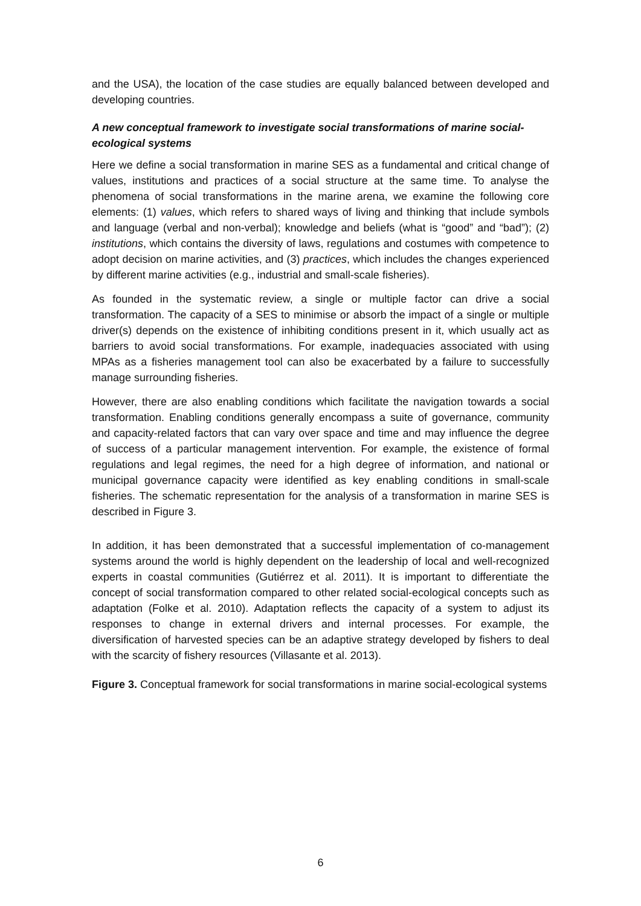and the USA), the location of the case studies are equally balanced between developed and developing countries.
A new conceptual framework to investigate social transformations of marine social-ecological systems
Here we define a social transformation in marine SES as a fundamental and critical change of values, institutions and practices of a social structure at the same time. To analyse the phenomena of social transformations in the marine arena, we examine the following core elements: (1) values, which refers to shared ways of living and thinking that include symbols and language (verbal and non-verbal); knowledge and beliefs (what is “good” and “bad”); (2) institutions, which contains the diversity of laws, regulations and costumes with competence to adopt decision on marine activities, and (3) practices, which includes the changes experienced by different marine activities (e.g., industrial and small-scale fisheries).
As founded in the systematic review, a single or multiple factor can drive a social transformation. The capacity of a SES to minimise or absorb the impact of a single or multiple driver(s) depends on the existence of inhibiting conditions present in it, which usually act as barriers to avoid social transformations. For example, inadequacies associated with using MPAs as a fisheries management tool can also be exacerbated by a failure to successfully manage surrounding fisheries.
However, there are also enabling conditions which facilitate the navigation towards a social transformation. Enabling conditions generally encompass a suite of governance, community and capacity-related factors that can vary over space and time and may influence the degree of success of a particular management intervention. For example, the existence of formal regulations and legal regimes, the need for a high degree of information, and national or municipal governance capacity were identified as key enabling conditions in small-scale fisheries. The schematic representation for the analysis of a transformation in marine SES is described in Figure 3.
In addition, it has been demonstrated that a successful implementation of co-management systems around the world is highly dependent on the leadership of local and well-recognized experts in coastal communities (Gutiérrez et al. 2011). It is important to differentiate the concept of social transformation compared to other related social-ecological concepts such as adaptation (Folke et al. 2010). Adaptation reflects the capacity of a system to adjust its responses to change in external drivers and internal processes. For example, the diversification of harvested species can be an adaptive strategy developed by fishers to deal with the scarcity of fishery resources (Villasante et al. 2013).
Figure 3. Conceptual framework for social transformations in marine social-ecological systems
6